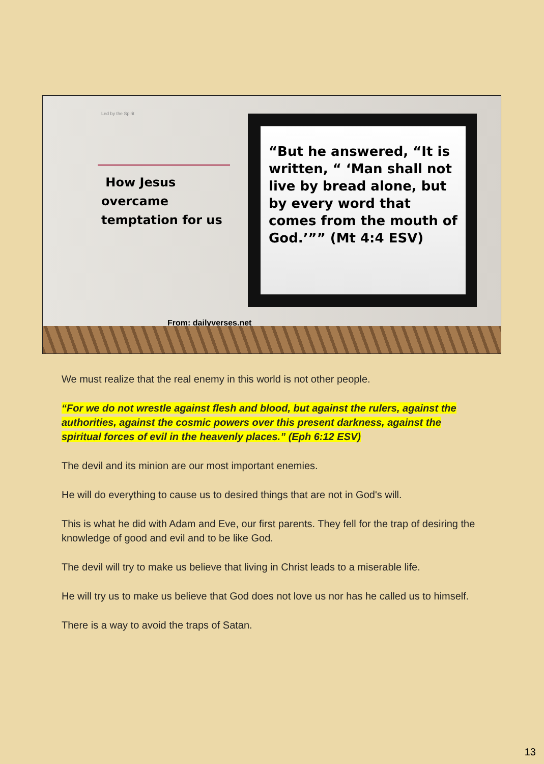Led by the Spirit
How Jesus overcame temptation for us
“But he answered, “It is written, “ ‘Man shall not live by bread alone, but by every word that comes from the mouth of God.’”” (Mt 4:4 ESV)
From: dailyverses.net
We must realize that the real enemy in this world is not other people.
“For we do not wrestle against flesh and blood, but against the rulers, against the authorities, against the cosmic powers over this present darkness, against the spiritual forces of evil in the heavenly places.” (Eph 6:12 ESV)
The devil and its minion are our most important enemies.
He will do everything to cause us to desired things that are not in God's will.
This is what he did with Adam and Eve, our first parents. They fell for the trap of desiring the knowledge of good and evil and to be like God.
The devil will try to make us believe that living in Christ leads to a miserable life.
He will try us to make us believe that God does not love us nor has he called us to himself.
There is a way to avoid the traps of Satan.
13